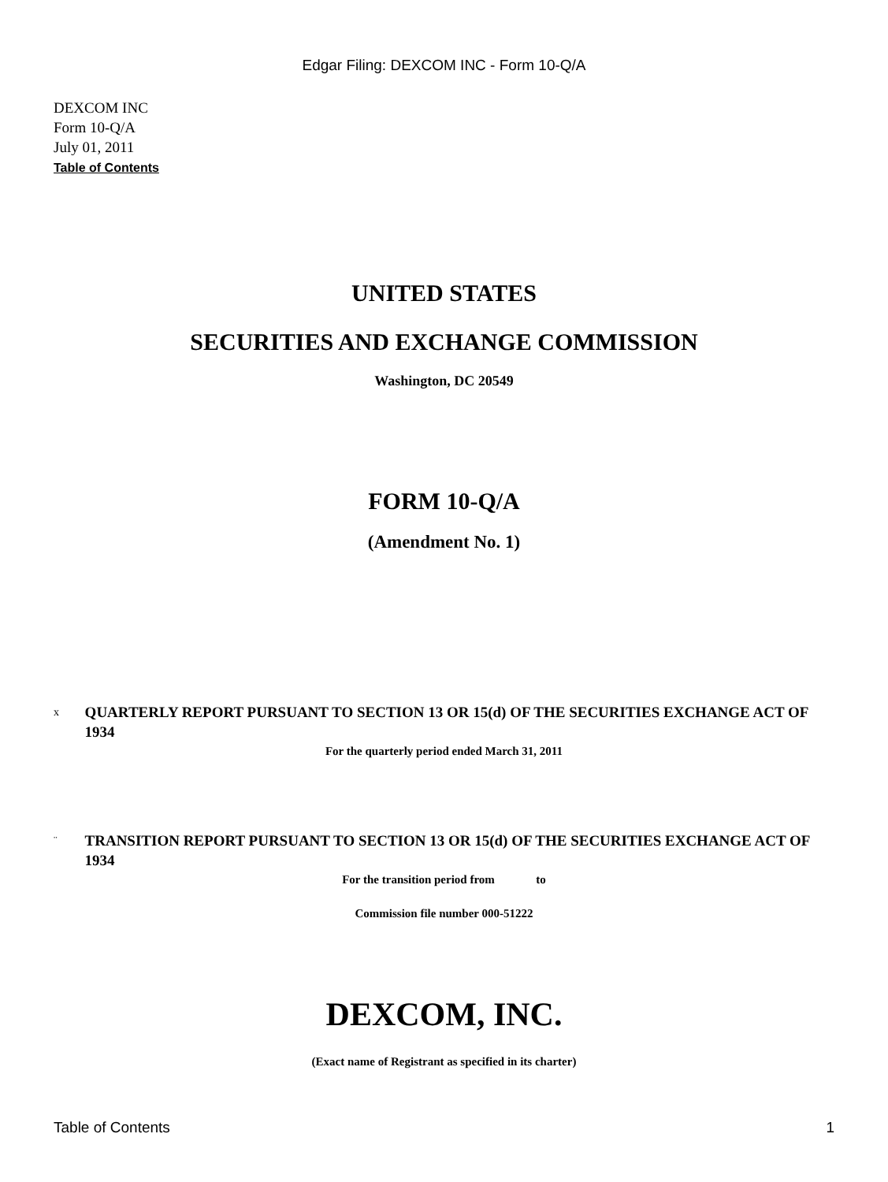Edgar Filing: DEXCOM INC - Form 10-Q/A
DEXCOM INC
Form 10-Q/A
July 01, 2011
Table of Contents
UNITED STATES
SECURITIES AND EXCHANGE COMMISSION
Washington, DC 20549
FORM 10-Q/A
(Amendment No. 1)
x QUARTERLY REPORT PURSUANT TO SECTION 13 OR 15(d) OF THE SECURITIES EXCHANGE ACT OF 1934
For the quarterly period ended March 31, 2011
¨ TRANSITION REPORT PURSUANT TO SECTION 13 OR 15(d) OF THE SECURITIES EXCHANGE ACT OF 1934
For the transition period from to
Commission file number 000-51222
DEXCOM, INC.
(Exact name of Registrant as specified in its charter)
Table of Contents 1